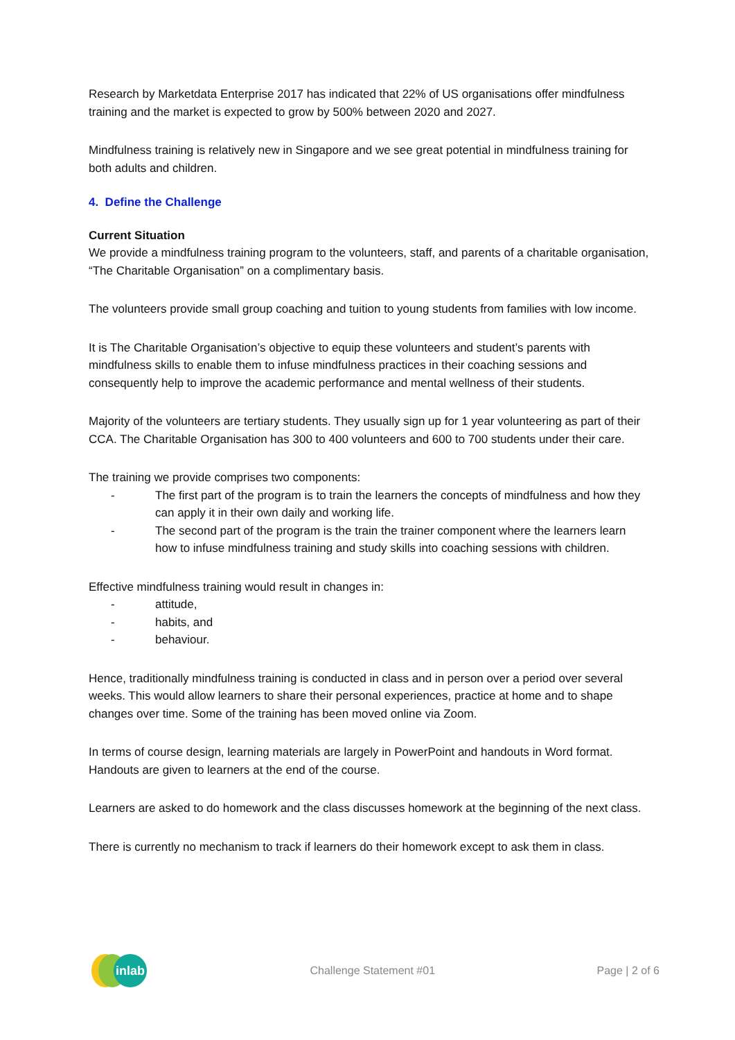Research by Marketdata Enterprise 2017 has indicated that 22% of US organisations offer mindfulness training and the market is expected to grow by 500% between 2020 and 2027.
Mindfulness training is relatively new in Singapore and we see great potential in mindfulness training for both adults and children.
4. Define the Challenge
Current Situation
We provide a mindfulness training program to the volunteers, staff, and parents of a charitable organisation, “The Charitable Organisation” on a complimentary basis.
The volunteers provide small group coaching and tuition to young students from families with low income.
It is The Charitable Organisation’s objective to equip these volunteers and student’s parents with mindfulness skills to enable them to infuse mindfulness practices in their coaching sessions and consequently help to improve the academic performance and mental wellness of their students.
Majority of the volunteers are tertiary students. They usually sign up for 1 year volunteering as part of their CCA. The Charitable Organisation has 300 to 400 volunteers and 600 to 700 students under their care.
The training we provide comprises two components:
- The first part of the program is to train the learners the concepts of mindfulness and how they can apply it in their own daily and working life.
- The second part of the program is the train the trainer component where the learners learn how to infuse mindfulness training and study skills into coaching sessions with children.
Effective mindfulness training would result in changes in:
- attitude,
- habits, and
- behaviour.
Hence, traditionally mindfulness training is conducted in class and in person over a period over several weeks. This would allow learners to share their personal experiences, practice at home and to shape changes over time. Some of the training has been moved online via Zoom.
In terms of course design, learning materials are largely in PowerPoint and handouts in Word format. Handouts are given to learners at the end of the course.
Learners are asked to do homework and the class discusses homework at the beginning of the next class.
There is currently no mechanism to track if learners do their homework except to ask them in class.
inlab
Challenge Statement #01 Page | 2 of 6